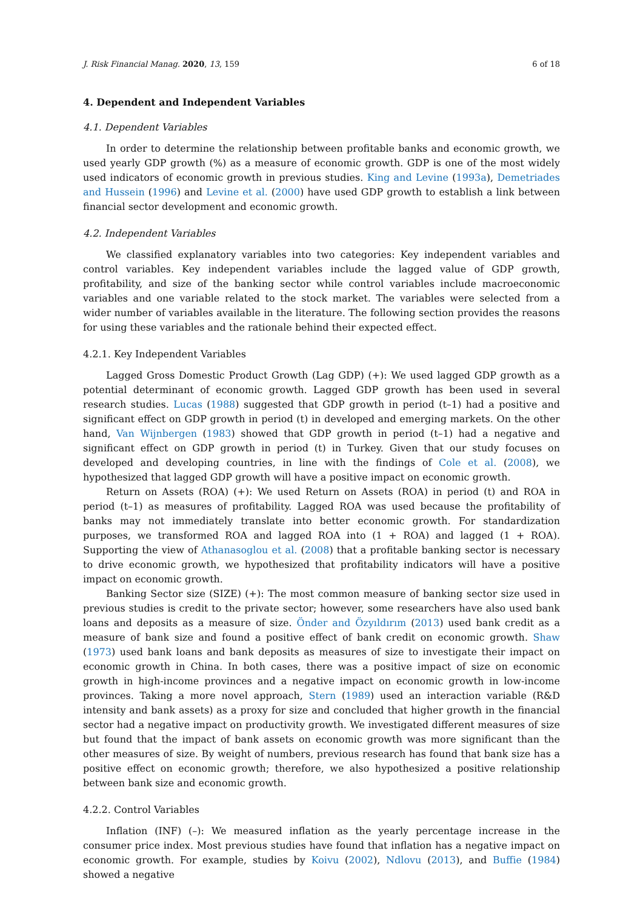J. Risk Financial Manag. 2020, 13, 159 6 of 18
4. Dependent and Independent Variables
4.1. Dependent Variables
In order to determine the relationship between profitable banks and economic growth, we used yearly GDP growth (%) as a measure of economic growth. GDP is one of the most widely used indicators of economic growth in previous studies. King and Levine (1993a), Demetriades and Hussein (1996) and Levine et al. (2000) have used GDP growth to establish a link between financial sector development and economic growth.
4.2. Independent Variables
We classified explanatory variables into two categories: Key independent variables and control variables. Key independent variables include the lagged value of GDP growth, profitability, and size of the banking sector while control variables include macroeconomic variables and one variable related to the stock market. The variables were selected from a wider number of variables available in the literature. The following section provides the reasons for using these variables and the rationale behind their expected effect.
4.2.1. Key Independent Variables
Lagged Gross Domestic Product Growth (Lag GDP) (+): We used lagged GDP growth as a potential determinant of economic growth. Lagged GDP growth has been used in several research studies. Lucas (1988) suggested that GDP growth in period (t–1) had a positive and significant effect on GDP growth in period (t) in developed and emerging markets. On the other hand, Van Wijnbergen (1983) showed that GDP growth in period (t–1) had a negative and significant effect on GDP growth in period (t) in Turkey. Given that our study focuses on developed and developing countries, in line with the findings of Cole et al. (2008), we hypothesized that lagged GDP growth will have a positive impact on economic growth.
Return on Assets (ROA) (+): We used Return on Assets (ROA) in period (t) and ROA in period (t–1) as measures of profitability. Lagged ROA was used because the profitability of banks may not immediately translate into better economic growth. For standardization purposes, we transformed ROA and lagged ROA into (1 + ROA) and lagged (1 + ROA). Supporting the view of Athanasoglou et al. (2008) that a profitable banking sector is necessary to drive economic growth, we hypothesized that profitability indicators will have a positive impact on economic growth.
Banking Sector size (SIZE) (+): The most common measure of banking sector size used in previous studies is credit to the private sector; however, some researchers have also used bank loans and deposits as a measure of size. Önder and Özyıldırım (2013) used bank credit as a measure of bank size and found a positive effect of bank credit on economic growth. Shaw (1973) used bank loans and bank deposits as measures of size to investigate their impact on economic growth in China. In both cases, there was a positive impact of size on economic growth in high-income provinces and a negative impact on economic growth in low-income provinces. Taking a more novel approach, Stern (1989) used an interaction variable (R&D intensity and bank assets) as a proxy for size and concluded that higher growth in the financial sector had a negative impact on productivity growth. We investigated different measures of size but found that the impact of bank assets on economic growth was more significant than the other measures of size. By weight of numbers, previous research has found that bank size has a positive effect on economic growth; therefore, we also hypothesized a positive relationship between bank size and economic growth.
4.2.2. Control Variables
Inflation (INF) (–): We measured inflation as the yearly percentage increase in the consumer price index. Most previous studies have found that inflation has a negative impact on economic growth. For example, studies by Koivu (2002), Ndlovu (2013), and Buffie (1984) showed a negative